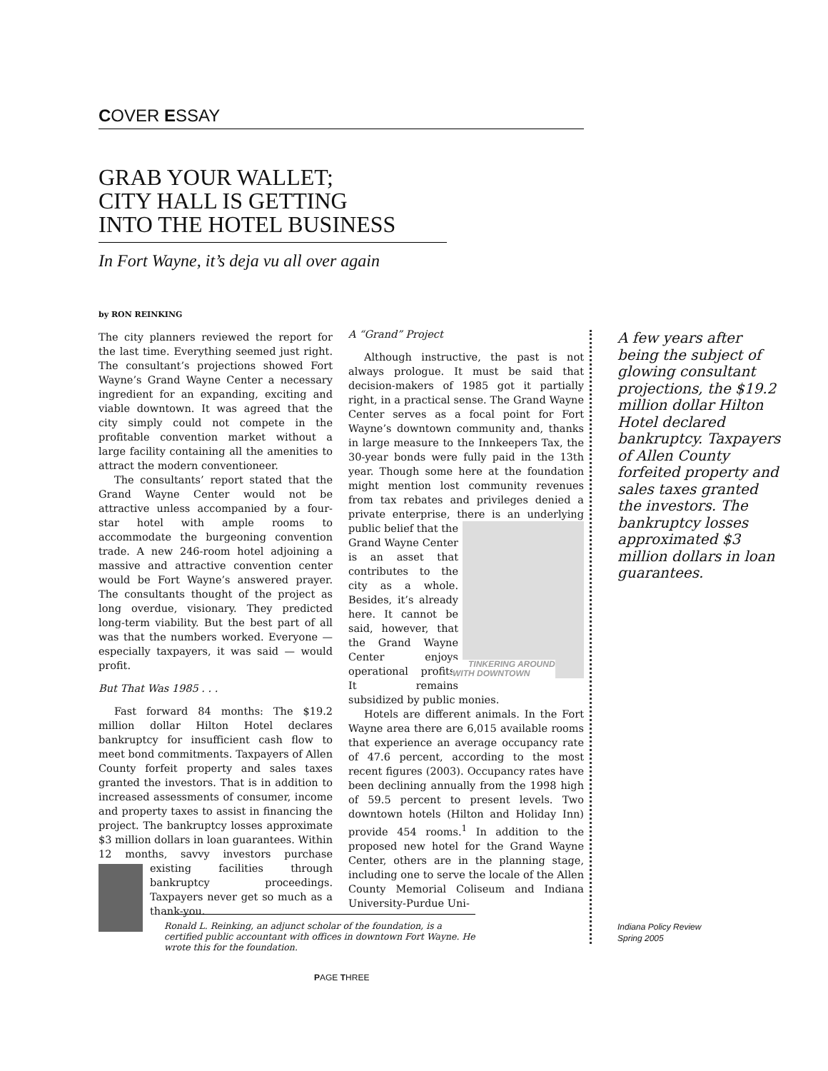COVER ESSAY
GRAB YOUR WALLET;
CITY HALL IS GETTING
INTO THE HOTEL BUSINESS
In Fort Wayne, it’s deja vu all over again
by RON REINKING
The city planners reviewed the report for the last time. Everything seemed just right. The consultant’s projections showed Fort Wayne’s Grand Wayne Center a necessary ingredient for an expanding, exciting and viable downtown. It was agreed that the city simply could not compete in the profitable convention market without a large facility containing all the amenities to attract the modern conventioneer.
The consultants’ report stated that the Grand Wayne Center would not be attractive unless accompanied by a four-star hotel with ample rooms to accommodate the burgeoning convention trade. A new 246-room hotel adjoining a massive and attractive convention center would be Fort Wayne’s answered prayer. The consultants thought of the project as long overdue, visionary. They predicted long-term viability. But the best part of all was that the numbers worked. Everyone — especially taxpayers, it was said — would profit.
But That Was 1985 . . .
Fast forward 84 months: The $19.2 million dollar Hilton Hotel declares bankruptcy for insufficient cash flow to meet bond commitments. Taxpayers of Allen County forfeit property and sales taxes granted the investors. That is in addition to increased assessments of consumer, income and property taxes to assist in financing the project. The bankruptcy losses approximate $3 million dollars in loan guarantees. Within 12 months, savvy investors purchase existing facilities through bankruptcy proceedings. Taxpayers never get so much as a thank-you.
A “Grand” Project
Although instructive, the past is not always prologue. It must be said that decision-makers of 1985 got it partially right, in a practical sense. The Grand Wayne Center serves as a focal point for Fort Wayne’s downtown community and, thanks in large measure to the Innkeepers Tax, the 30-year bonds were fully paid in the 13th year. Though some here at the foundation might mention lost community revenues from tax rebates and privileges denied a private enterprise, there is an un TINKERING AROUND
WITH DOWNTOWN derlying public belief that the Grand Wayne Center is an asset that contributes to the city as a whole. Besides, it’s already here. It cannot be said, however, that the Grand Wayne Center enjoys operational profits. It remains subsidized by public monies.
Hotels are different animals. In the Fort Wayne area there are 6,015 available rooms that experience an average occupancy rate of 47.6 percent, according to the most recent figures (2003). Occupancy rates have been declining annually from the 1998 high of 59.5 percent to present levels. Two downtown hotels (Hilton and Holiday Inn) provide 454 rooms.<sup>1</sup> In addition to the proposed new hotel for the Grand Wayne Center, others are in the planning stage, including one to serve the locale of the Allen County Memorial Coliseum and Indiana University-Purdue Uni-
A few years after being the subject of glowing consultant projections, the $19.2 million dollar Hilton Hotel declared bankruptcy. Taxpayers of Allen County forfeited property and sales taxes granted the investors. The bankruptcy losses approximated $3 million dollars in loan guarantees.
Ronald L. Reinking, an adjunct scholar of the foundation, is a certified public accountant with offices in downtown Fort Wayne. He wrote this for the foundation.
Indiana Policy Review
Spring 2005
PAGE THREE